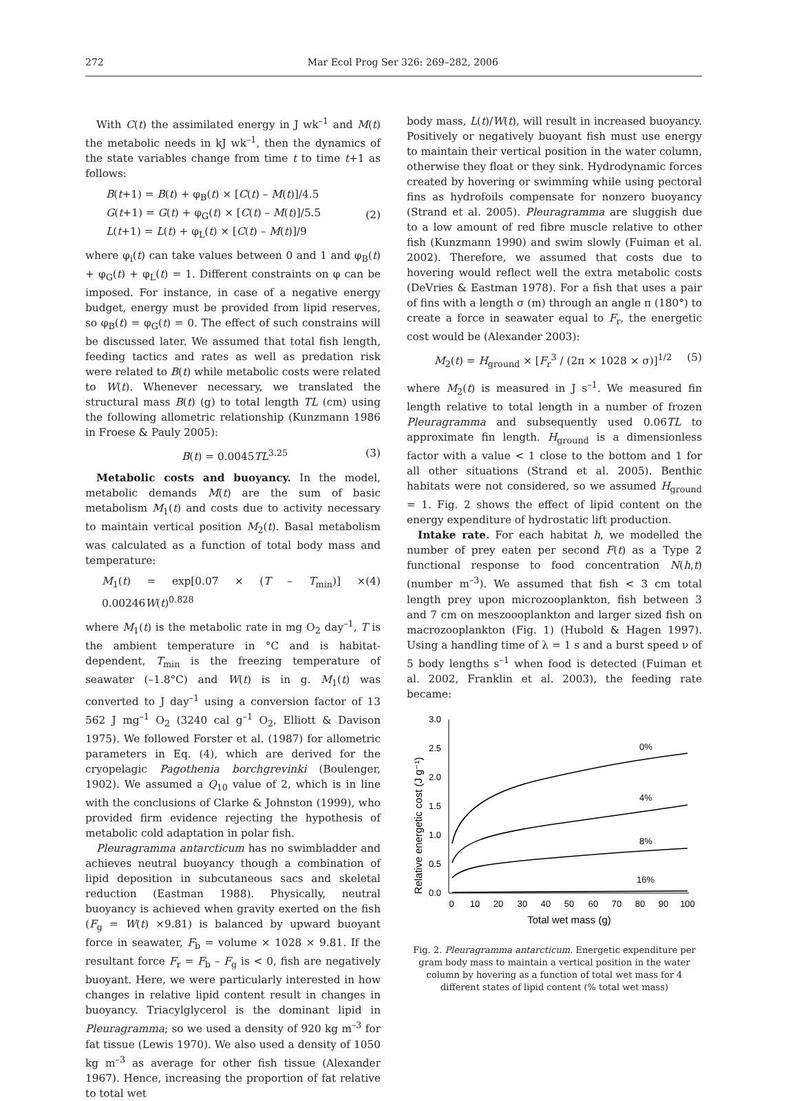272 Mar Ecol Prog Ser 326: 269–282, 2006
With C(t) the assimilated energy in J wk<sup>–1</sup> and M(t) the metabolic needs in kJ wk<sup>–1</sup>, then the dynamics of the state variables change from time t to time t+1 as follows:
B(t+1) = B(t) + φ<sub>B</sub>(t) × [C(t) – M(t)]/4.5
G(t+1) = G(t) + φ<sub>G</sub>(t) × [C(t) – M(t)]/5.5
L(t+1) = L(t) + φ<sub>L</sub>(t) × [C(t) – M(t)]/9
(2)
where φ<sub>i</sub>(t) can take values between 0 and 1 and φ<sub>B</sub>(t) + φ<sub>G</sub>(t) + φ<sub>L</sub>(t) = 1. Different constraints on φ can be imposed. For instance, in case of a negative energy budget, energy must be provided from lipid reserves, so φ<sub>B</sub>(t) = φ<sub>G</sub>(t) = 0. The effect of such constrains will be discussed later. We assumed that total fish length, feeding tactics and rates as well as predation risk were related to B(t) while metabolic costs were related to W(t). Whenever necessary, we translated the structural mass B(t) (g) to total length TL (cm) using the following allometric relationship (Kunzmann 1986 in Froese & Pauly 2005):
B(t) = 0.0045TL<sup>3.25</sup> (3)
Metabolic costs and buoyancy. In the model, metabolic demands M(t) are the sum of basic metabolism M<sub>1</sub>(t) and costs due to activity necessary to maintain vertical position M<sub>2</sub>(t). Basal metabolism was calculated as a function of total body mass and temperature:
M<sub>1</sub>(t) = exp[0.07 × (T – T<sub>min</sub>)] × 0.00246W(t)<sup>0.828</sup>
(4)
where M<sub>1</sub>(t) is the metabolic rate in mg O<sub>2</sub> day<sup>–1</sup>, T is the ambient temperature in °C and is habitat-dependent, T<sub>min</sub> is the freezing temperature of seawater (–1.8°C) and W(t) is in g. M<sub>1</sub>(t) was converted to J day<sup>–1</sup> using a conversion factor of 13 562 J mg<sup>–1</sup> O<sub>2</sub> (3240 cal g<sup>–1</sup> O<sub>2</sub>, Elliott & Davison 1975). We followed Forster et al. (1987) for allometric parameters in Eq. (4), which are derived for the cryopelagic Pagothenia borchgrevinki (Boulenger, 1902). We assumed a Q<sub>10</sub> value of 2, which is in line with the conclusions of Clarke & Johnston (1999), who provided firm evidence rejecting the hypothesis of metabolic cold adaptation in polar fish.
Pleuragramma antarcticum has no swimbladder and achieves neutral buoyancy though a combination of lipid deposition in subcutaneous sacs and skeletal reduction (Eastman 1988). Physically, neutral buoyancy is achieved when gravity exerted on the fish (F<sub>g</sub> = W(t) ×9.81) is balanced by upward buoyant force in seawater, F<sub>b</sub> = volume × 1028 × 9.81. If the resultant force F<sub>r</sub> = F<sub>b</sub> – F<sub>g</sub> is < 0, fish are negatively buoyant. Here, we were particularly interested in how changes in relative lipid content result in changes in buoyancy. Triacylglycerol is the dominant lipid in Pleuragramma; so we used a density of 920 kg m<sup>–3</sup> for fat tissue (Lewis 1970). We also used a density of 1050 kg m<sup>–3</sup> as average for other fish tissue (Alexander 1967). Hence, increasing the proportion of fat relative to total wet
body mass, L(t)/W(t), will result in increased buoyancy. Positively or negatively buoyant fish must use energy to maintain their vertical position in the water column, otherwise they float or they sink. Hydrodynamic forces created by hovering or swimming while using pectoral fins as hydrofoils compensate for nonzero buoyancy (Strand et al. 2005). Pleuragramma are sluggish due to a low amount of red fibre muscle relative to other fish (Kunzmann 1990) and swim slowly (Fuiman et al. 2002). Therefore, we assumed that costs due to hovering would reflect well the extra metabolic costs (DeVries & Eastman 1978). For a fish that uses a pair of fins with a length σ (m) through an angle π (180°) to create a force in seawater equal to F<sub>r</sub>, the energetic cost would be (Alexander 2003):
M<sub>2</sub>(t) = H<sub>ground</sub> × [F<sub>r</sub><sup>3</sup> / (2π × 1028 × σ)]<sup>1/2</sup>
(5)
where M<sub>2</sub>(t) is measured in J s<sup>–1</sup>. We measured fin length relative to total length in a number of frozen Pleuragramma and subsequently used 0.06TL to approximate fin length. H<sub>ground</sub> is a dimensionless factor with a value < 1 close to the bottom and 1 for all other situations (Strand et al. 2005). Benthic habitats were not considered, so we assumed H<sub>ground</sub> = 1. Fig. 2 shows the effect of lipid content on the energy expenditure of hydrostatic lift production.
Intake rate. For each habitat h, we modelled the number of prey eaten per second F(t) as a Type 2 functional response to food concentration N(h,t) (number m<sup>–3</sup>). We assumed that fish < 3 cm total length prey upon microzooplankton, fish between 3 and 7 cm on meszoooplankton and larger sized fish on macrozooplankton (Fig. 1) (Hubold & Hagen 1997). Using a handling time of λ = 1 s and a burst speed ν of 5 body lengths s<sup>–1</sup> when food is detected (Fuiman et al. 2002, Franklin et al. 2003), the feeding rate became:
Relative energetic cost (J g⁻¹)
3.0
2.5
2.0
1.5
1.0
0.5
0.0
0
10
20
30
40
50
60
70
80
90
100
Total wet mass (g)
0%
4%
8%
16%
Fig. 2. Pleuragramma antarcticum. Energetic expenditure per gram body mass to maintain a vertical position in the water column by hovering as a function of total wet mass for 4 different states of lipid content (% total wet mass)